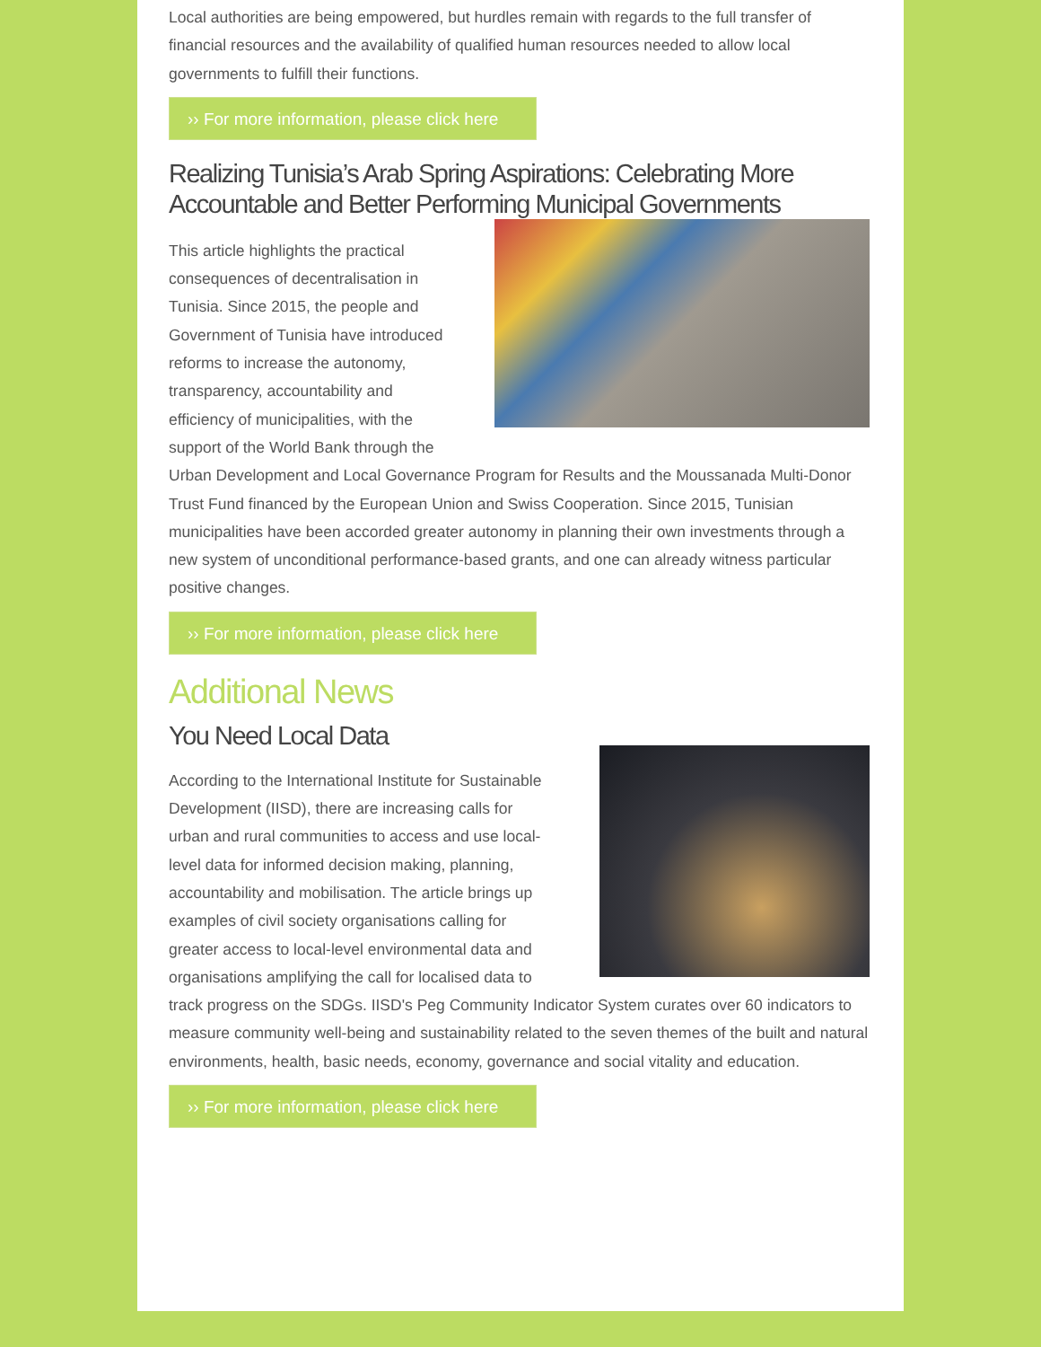Local authorities are being empowered, but hurdles remain with regards to the full transfer of financial resources and the availability of qualified human resources needed to allow local governments to fulfill their functions.
›› For more information, please click here
Realizing Tunisia’s Arab Spring Aspirations: Celebrating More Accountable and Better Performing Municipal Governments
This article highlights the practical consequences of decentralisation in Tunisia. Since 2015, the people and Government of Tunisia have introduced reforms to increase the autonomy, transparency, accountability and efficiency of municipalities, with the support of the World Bank through the Urban Development and Local Governance Program for Results and the Moussanada Multi-Donor Trust Fund financed by the European Union and Swiss Cooperation. Since 2015, Tunisian municipalities have been accorded greater autonomy in planning their own investments through a new system of unconditional performance-based grants, and one can already witness particular positive changes.
›› For more information, please click here
Additional News
You Need Local Data
According to the International Institute for Sustainable Development (IISD), there are increasing calls for urban and rural communities to access and use local-level data for informed decision making, planning, accountability and mobilisation. The article brings up examples of civil society organisations calling for greater access to local-level environmental data and organisations amplifying the call for localised data to track progress on the SDGs. IISD's Peg Community Indicator System curates over 60 indicators to measure community well-being and sustainability related to the seven themes of the built and natural environments, health, basic needs, economy, governance and social vitality and education.
›› For more information, please click here